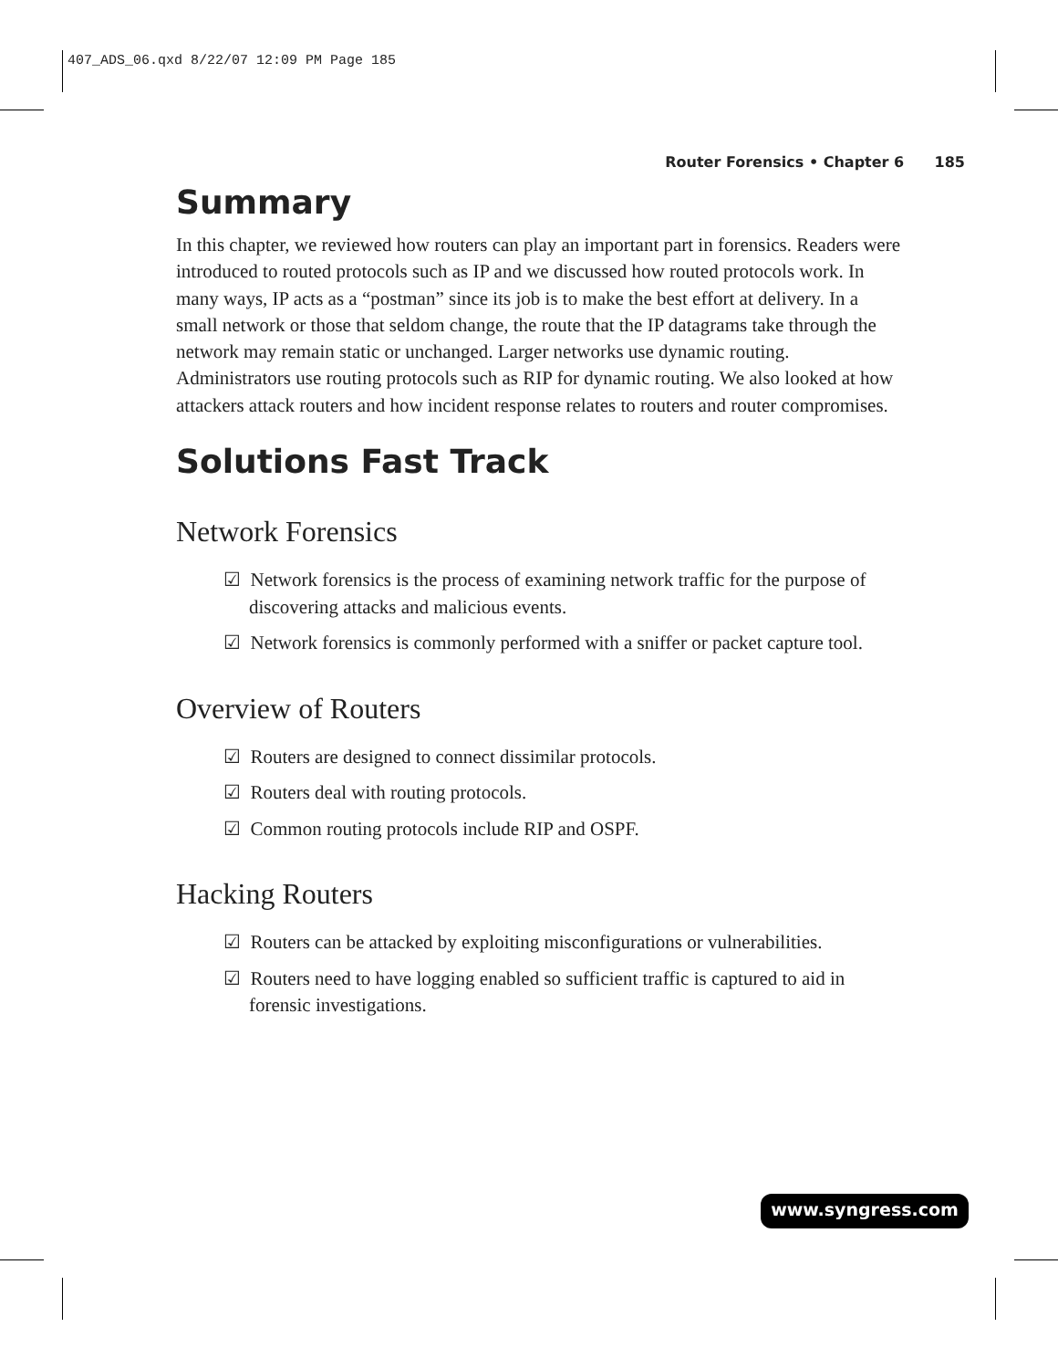407_ADS_06.qxd 8/22/07 12:09 PM Page 185
Router Forensics • Chapter 6 185
Summary
In this chapter, we reviewed how routers can play an important part in forensics. Readers were introduced to routed protocols such as IP and we discussed how routed protocols work. In many ways, IP acts as a “postman” since its job is to make the best effort at delivery. In a small network or those that seldom change, the route that the IP datagrams take through the network may remain static or unchanged. Larger networks use dynamic routing. Administrators use routing protocols such as RIP for dynamic routing. We also looked at how attackers attack routers and how incident response relates to routers and router compromises.
Solutions Fast Track
Network Forensics
☑ Network forensics is the process of examining network traffic for the purpose of discovering attacks and malicious events.
☑ Network forensics is commonly performed with a sniffer or packet capture tool.
Overview of Routers
☑ Routers are designed to connect dissimilar protocols.
☑ Routers deal with routing protocols.
☑ Common routing protocols include RIP and OSPF.
Hacking Routers
☑ Routers can be attacked by exploiting misconfigurations or vulnerabilities.
☑ Routers need to have logging enabled so sufficient traffic is captured to aid in forensic investigations.
www.syngress.com